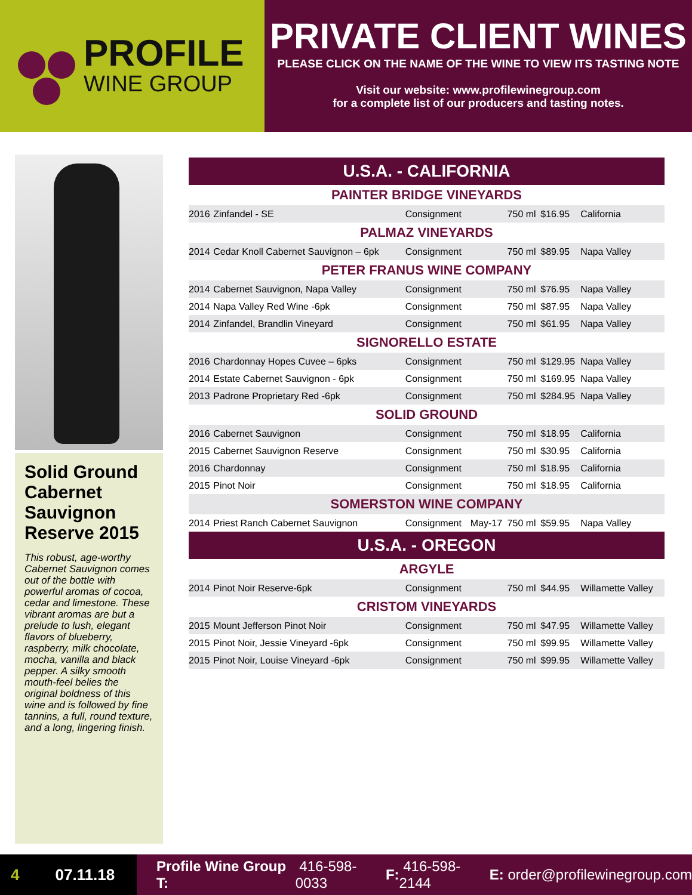PROFILE
WINE GROUP
PRIVATE CLIENT WINES
PLEASE CLICK ON THE NAME OF THE WINE TO VIEW ITS TASTING NOTE
Visit our website: www.profilewinegroup.com
for a complete list of our producers and tasting notes.
Solid Ground Cabernet Sauvignon Reserve 2015
This robust, age-worthy Cabernet Sauvignon comes out of the bottle with powerful aromas of cocoa, cedar and limestone. These vibrant aromas are but a prelude to lush, elegant flavors of blueberry, raspberry, milk chocolate, mocha, vanilla and black pepper. A silky smooth mouth-feel belies the original boldness of this wine and is followed by fine tannins, a full, round texture, and a long, lingering finish.
| U.S.A. - CALIFORNIA | | | | | | |
| PAINTER BRIDGE VINEYARDS | | | | | | |
| 2016 | Zinfandel - SE | Consignment | | 750 ml | $16.95 | California |
| PALMAZ VINEYARDS | | | | | | |
| 2014 | Cedar Knoll Cabernet Sauvignon – 6pk | Consignment | | 750 ml | $89.95 | Napa Valley |
| PETER FRANUS WINE COMPANY | | | | | | |
| 2014 | Cabernet Sauvignon, Napa Valley | Consignment | | 750 ml | $76.95 | Napa Valley |
| 2014 | Napa Valley Red Wine -6pk | Consignment | | 750 ml | $87.95 | Napa Valley |
| 2014 | Zinfandel, Brandlin Vineyard | Consignment | | 750 ml | $61.95 | Napa Valley |
| SIGNORELLO ESTATE | | | | | | |
| 2016 | Chardonnay Hopes Cuvee – 6pks | Consignment | | 750 ml | $129.95 | Napa Valley |
| 2014 | Estate Cabernet Sauvignon - 6pk | Consignment | | 750 ml | $169.95 | Napa Valley |
| 2013 | Padrone Proprietary Red -6pk | Consignment | | 750 ml | $284.95 | Napa Valley |
| SOLID GROUND | | | | | | |
| 2016 | Cabernet Sauvignon | Consignment | | 750 ml | $18.95 | California |
| 2015 | Cabernet Sauvignon Reserve | Consignment | | 750 ml | $30.95 | California |
| 2016 | Chardonnay | Consignment | | 750 ml | $18.95 | California |
| 2015 | Pinot Noir | Consignment | | 750 ml | $18.95 | California |
| SOMERSTON WINE COMPANY | | | | | | |
| 2014 | Priest Ranch Cabernet Sauvignon | Consignment | May-17 | 750 ml | $59.95 | Napa Valley |
| U.S.A. - OREGON | | | | | | |
| ARGYLE | | | | | | |
| 2014 | Pinot Noir Reserve-6pk | Consignment | | 750 ml | $44.95 | Willamette Valley |
| CRISTOM VINEYARDS | | | | | | |
| 2015 | Mount Jefferson Pinot Noir | Consignment | | 750 ml | $47.95 | Willamette Valley |
| 2015 | Pinot Noir, Jessie Vineyard -6pk | Consignment | | 750 ml | $99.95 | Willamette Valley |
| 2015 | Pinot Noir, Louise Vineyard -6pk | Consignment | | 750 ml | $99.95 | Willamette Valley |
4 07.11.18
Profile Wine Group T: 416-598-0033 F: 416-598-2144 E: order@profilewinegroup.com